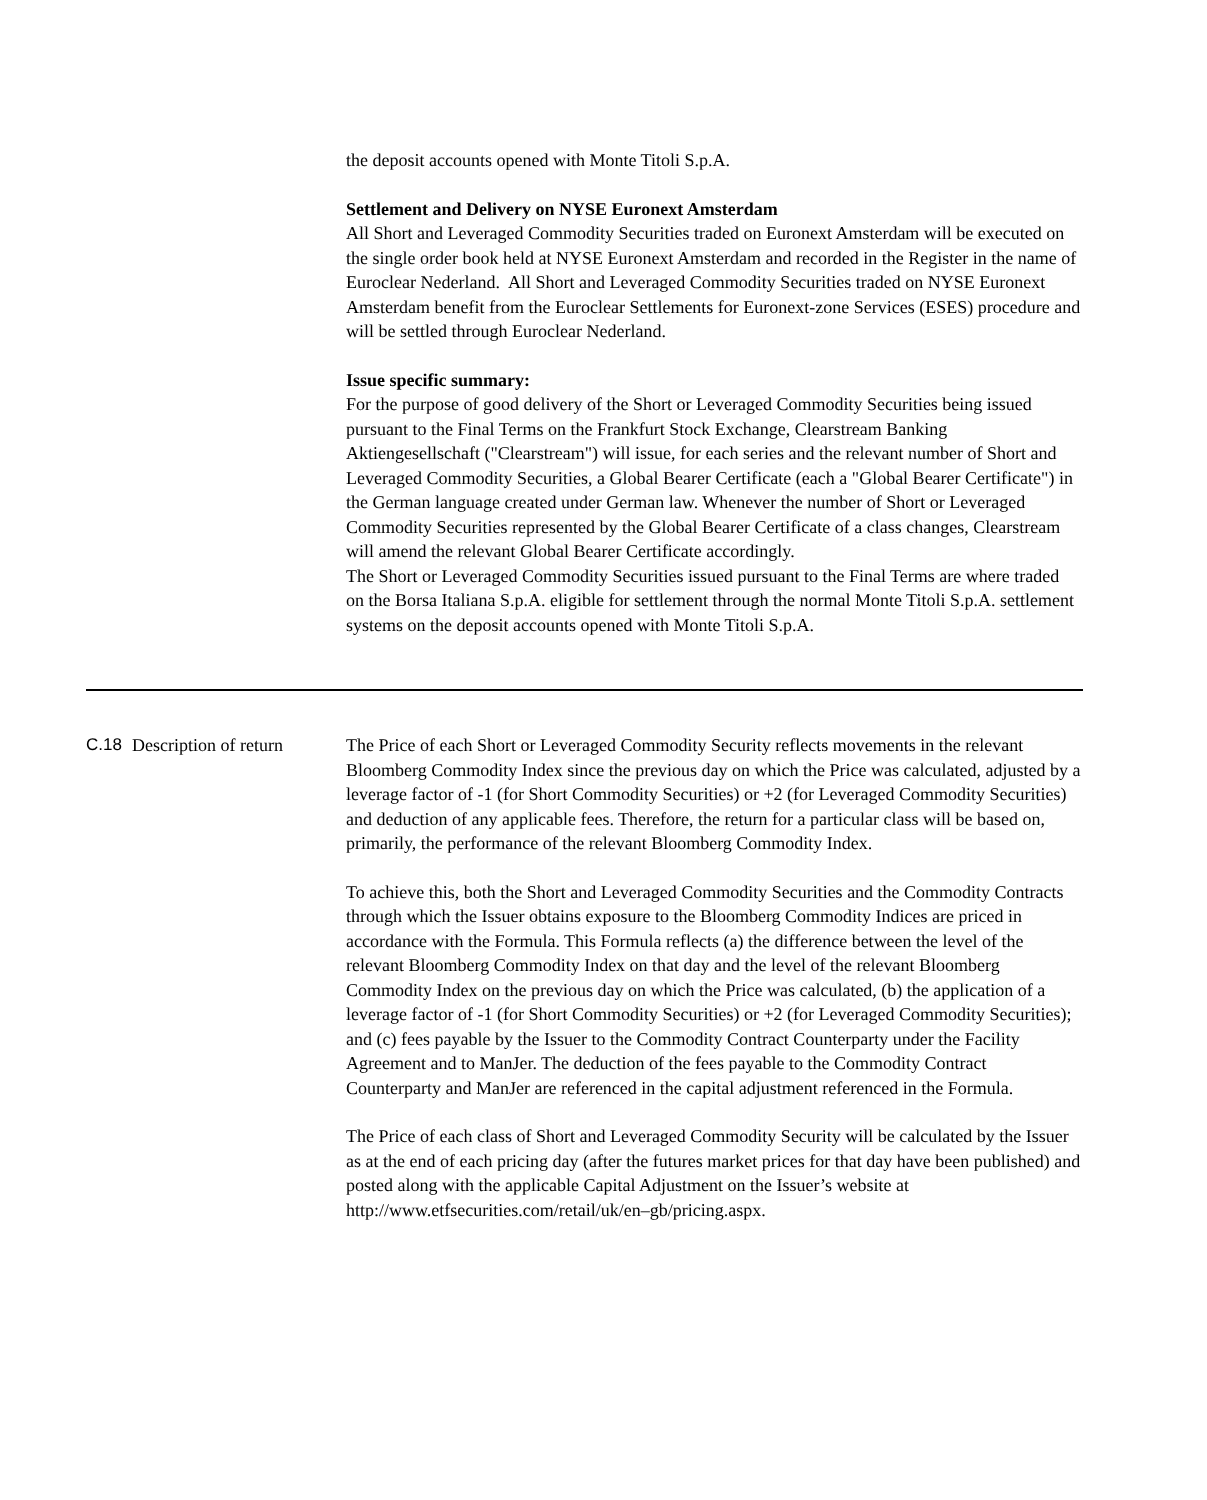the deposit accounts opened with Monte Titoli S.p.A.
Settlement and Delivery on NYSE Euronext Amsterdam
All Short and Leveraged Commodity Securities traded on Euronext Amsterdam will be executed on the single order book held at NYSE Euronext Amsterdam and recorded in the Register in the name of Euroclear Nederland. All Short and Leveraged Commodity Securities traded on NYSE Euronext Amsterdam benefit from the Euroclear Settlements for Euronext-zone Services (ESES) procedure and will be settled through Euroclear Nederland.
Issue specific summary:
For the purpose of good delivery of the Short or Leveraged Commodity Securities being issued pursuant to the Final Terms on the Frankfurt Stock Exchange, Clearstream Banking Aktiengesellschaft ("Clearstream") will issue, for each series and the relevant number of Short and Leveraged Commodity Securities, a Global Bearer Certificate (each a "Global Bearer Certificate") in the German language created under German law. Whenever the number of Short or Leveraged Commodity Securities represented by the Global Bearer Certificate of a class changes, Clearstream will amend the relevant Global Bearer Certificate accordingly.
The Short or Leveraged Commodity Securities issued pursuant to the Final Terms are where traded on the Borsa Italiana S.p.A. eligible for settlement through the normal Monte Titoli S.p.A. settlement systems on the deposit accounts opened with Monte Titoli S.p.A.
C.18 Description of return
The Price of each Short or Leveraged Commodity Security reflects movements in the relevant Bloomberg Commodity Index since the previous day on which the Price was calculated, adjusted by a leverage factor of -1 (for Short Commodity Securities) or +2 (for Leveraged Commodity Securities) and deduction of any applicable fees. Therefore, the return for a particular class will be based on, primarily, the performance of the relevant Bloomberg Commodity Index.
To achieve this, both the Short and Leveraged Commodity Securities and the Commodity Contracts through which the Issuer obtains exposure to the Bloomberg Commodity Indices are priced in accordance with the Formula. This Formula reflects (a) the difference between the level of the relevant Bloomberg Commodity Index on that day and the level of the relevant Bloomberg Commodity Index on the previous day on which the Price was calculated, (b) the application of a leverage factor of -1 (for Short Commodity Securities) or +2 (for Leveraged Commodity Securities); and (c) fees payable by the Issuer to the Commodity Contract Counterparty under the Facility Agreement and to ManJer. The deduction of the fees payable to the Commodity Contract Counterparty and ManJer are referenced in the capital adjustment referenced in the Formula.
The Price of each class of Short and Leveraged Commodity Security will be calculated by the Issuer as at the end of each pricing day (after the futures market prices for that day have been published) and posted along with the applicable Capital Adjustment on the Issuer’s website at http://www.etfsecurities.com/retail/uk/en–gb/pricing.aspx.